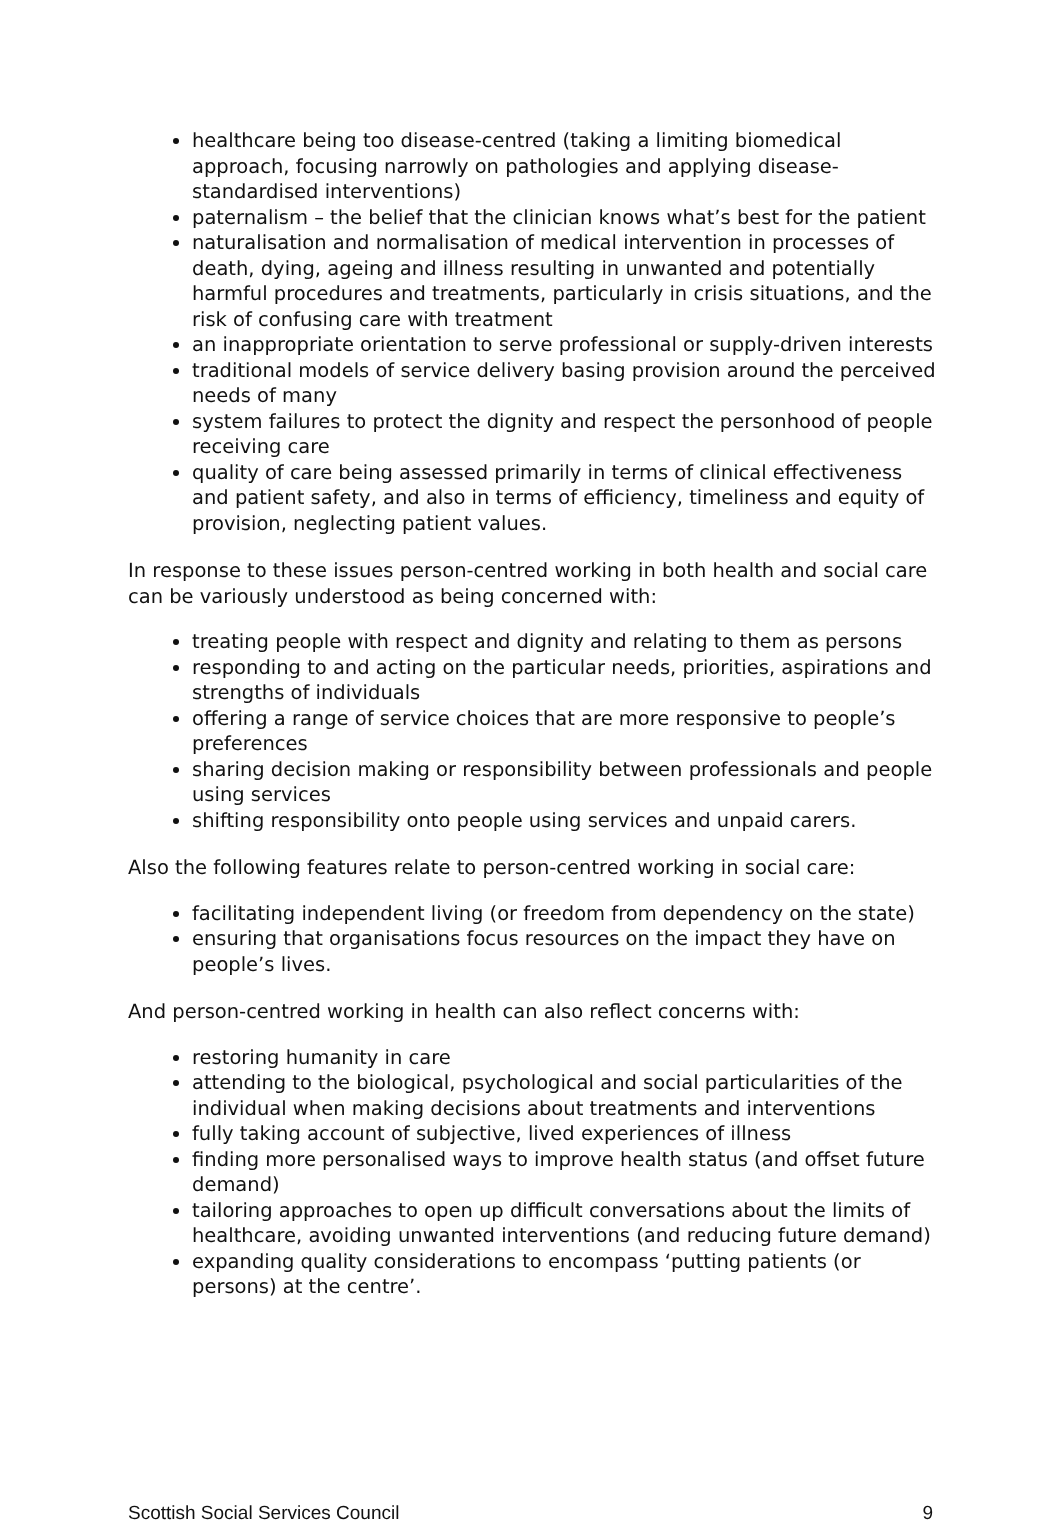healthcare being too disease-centred (taking a limiting biomedical approach, focusing narrowly on pathologies and applying disease-standardised interventions)
paternalism – the belief that the clinician knows what’s best for the patient
naturalisation and normalisation of medical intervention in processes of death, dying, ageing and illness resulting in unwanted and potentially harmful procedures and treatments, particularly in crisis situations, and the risk of confusing care with treatment
an inappropriate orientation to serve professional or supply-driven interests
traditional models of service delivery basing provision around the perceived needs of many
system failures to protect the dignity and respect the personhood of people receiving care
quality of care being assessed primarily in terms of clinical effectiveness and patient safety, and also in terms of efficiency, timeliness and equity of provision, neglecting patient values.
In response to these issues person-centred working in both health and social care can be variously understood as being concerned with:
treating people with respect and dignity and relating to them as persons
responding to and acting on the particular needs, priorities, aspirations and strengths of individuals
offering a range of service choices that are more responsive to people’s preferences
sharing decision making or responsibility between professionals and people using services
shifting responsibility onto people using services and unpaid carers.
Also the following features relate to person-centred working in social care:
facilitating independent living (or freedom from dependency on the state)
ensuring that organisations focus resources on the impact they have on people’s lives.
And person-centred working in health can also reflect concerns with:
restoring humanity in care
attending to the biological, psychological and social particularities of the individual when making decisions about treatments and interventions
fully taking account of subjective, lived experiences of illness
finding more personalised ways to improve health status (and offset future demand)
tailoring approaches to open up difficult conversations about the limits of healthcare, avoiding unwanted interventions (and reducing future demand)
expanding quality considerations to encompass ‘putting patients (or persons) at the centre’.
Scottish Social Services Council 9